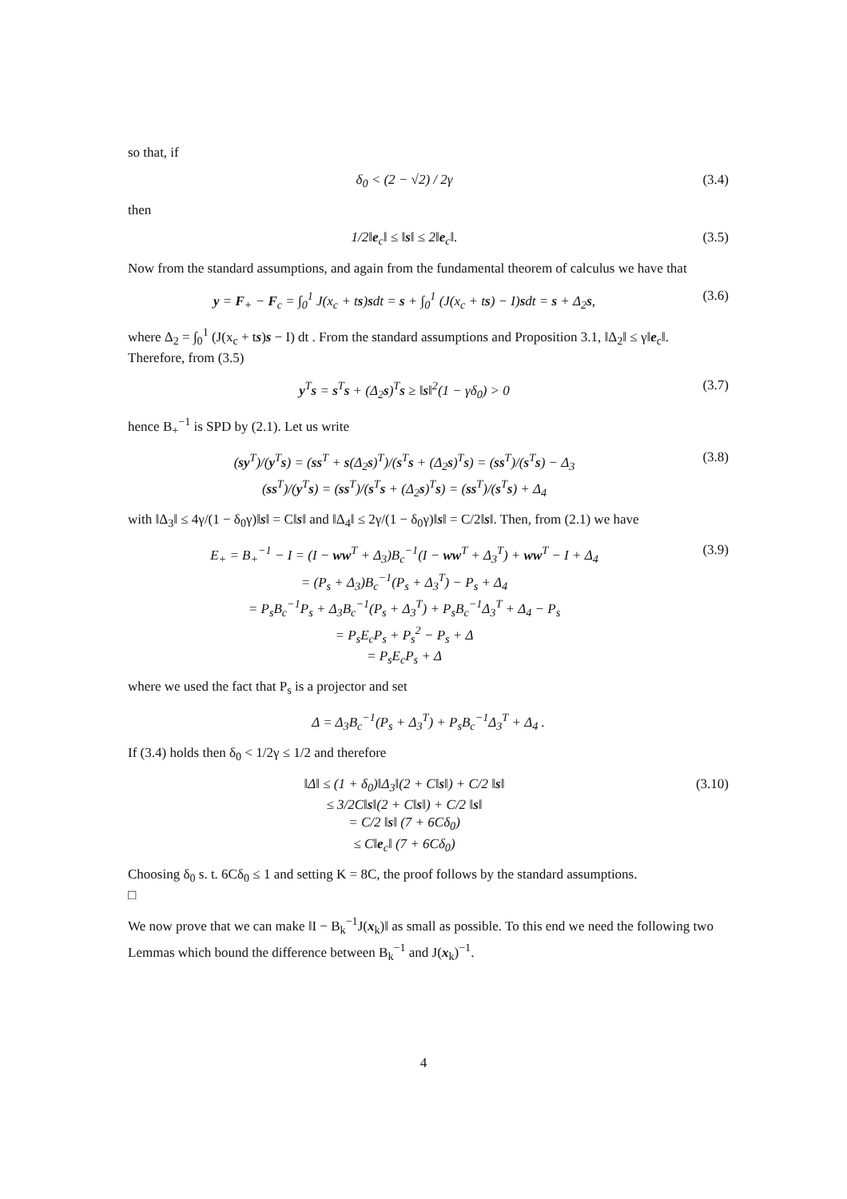so that, if
δ<sub>0</sub> < (2 − √2) / 2γ (3.4)
then
1/2‖e<sub>c</sub>‖ ≤ ‖s‖ ≤ 2‖e<sub>c</sub>‖. (3.5)
Now from the standard assumptions, and again from the fundamental theorem of calculus we have that
y = F<sub>+</sub> − F<sub>c</sub> = ∫<sub>0</sub><sup>1</sup> J(x<sub>c</sub> + ts)sdt = s + ∫<sub>0</sub><sup>1</sup> (J(x<sub>c</sub> + ts) − I)sdt = s + Δ<sub>2</sub>s, (3.6)
where Δ<sub>2</sub> = ∫<sub>0</sub><sup>1</sup> (J(x<sub>c</sub> + ts)s − I) dt . From the standard assumptions and Proposition 3.1, ‖Δ<sub>2</sub>‖ ≤ γ‖e<sub>c</sub>‖. Therefore, from (3.5)
y<sup>T</sup>s = s<sup>T</sup>s + (Δ<sub>2</sub>s)<sup>T</sup>s ≥ ‖s‖<sup>2</sup>(1 − γδ<sub>0</sub>) > 0 (3.7)
hence B<sub>+</sub><sup>−1</sup> is SPD by (2.1). Let us write
(sy<sup>T</sup>)/(y<sup>T</sup>s) = (ss<sup>T</sup> + s(Δ<sub>2</sub>s)<sup>T</sup>)/(s<sup>T</sup>s + (Δ<sub>2</sub>s)<sup>T</sup>s) = (ss<sup>T</sup>)/(s<sup>T</sup>s) − Δ<sub>3</sub>
(ss<sup>T</sup>)/(y<sup>T</sup>s) = (ss<sup>T</sup>)/(s<sup>T</sup>s + (Δ<sub>2</sub>s)<sup>T</sup>s) = (ss<sup>T</sup>)/(s<sup>T</sup>s) + Δ<sub>4</sub> (3.8)
with ‖Δ<sub>3</sub>‖ ≤ 4γ/(1 − δ<sub>0</sub>γ)‖s‖ = C‖s‖ and ‖Δ<sub>4</sub>‖ ≤ 2γ/(1 − δ<sub>0</sub>γ)‖s‖ = C/2‖s‖. Then, from (2.1) we have
E<sub>+</sub> = B<sub>+</sub><sup>−1</sup> − I = (I − ww<sup>T</sup> + Δ<sub>3</sub>)B<sub>c</sub><sup>−1</sup>(I − ww<sup>T</sup> + Δ<sub>3</sub><sup>T</sup>) + ww<sup>T</sup> − I + Δ<sub>4</sub>
= (P<sub>s</sub> + Δ<sub>3</sub>)B<sub>c</sub><sup>−1</sup>(P<sub>s</sub> + Δ<sub>3</sub><sup>T</sup>) − P<sub>s</sub> + Δ<sub>4</sub>
= P<sub>s</sub>B<sub>c</sub><sup>−1</sup>P<sub>s</sub> + Δ<sub>3</sub>B<sub>c</sub><sup>−1</sup>(P<sub>s</sub> + Δ<sub>3</sub><sup>T</sup>) + P<sub>s</sub>B<sub>c</sub><sup>−1</sup>Δ<sub>3</sub><sup>T</sup> + Δ<sub>4</sub> − P<sub>s</sub>
= P<sub>s</sub>E<sub>c</sub>P<sub>s</sub> + P<sub>s</sub><sup>2</sup> − P<sub>s</sub> + Δ
= P<sub>s</sub>E<sub>c</sub>P<sub>s</sub> + Δ (3.9)
where we used the fact that P<sub>s</sub> is a projector and set
Δ = Δ<sub>3</sub>B<sub>c</sub><sup>−1</sup>(P<sub>s</sub> + Δ<sub>3</sub><sup>T</sup>) + P<sub>s</sub>B<sub>c</sub><sup>−1</sup>Δ<sub>3</sub><sup>T</sup> + Δ<sub>4</sub> .
If (3.4) holds then δ<sub>0</sub> < 1/2γ ≤ 1/2 and therefore
‖Δ‖ ≤ (1 + δ<sub>0</sub>)‖Δ<sub>3</sub>‖(2 + C‖s‖) + C/2 ‖s‖
≤ 3/2C‖s‖(2 + C‖s‖) + C/2 ‖s‖
= C/2 ‖s‖ (7 + 6Cδ<sub>0</sub>)
≤ C‖e<sub>c</sub>‖ (7 + 6Cδ<sub>0</sub>) (3.10)
Choosing δ<sub>0</sub> s. t. 6Cδ<sub>0</sub> ≤ 1 and setting K = 8C, the proof follows by the standard assumptions.
□
We now prove that we can make ‖I − B<sub>k</sub><sup>−1</sup>J(x<sub>k</sub>)‖ as small as possible. To this end we need the following two Lemmas which bound the difference between B<sub>k</sub><sup>−1</sup> and J(x<sub>k</sub>)<sup>−1</sup>.
4